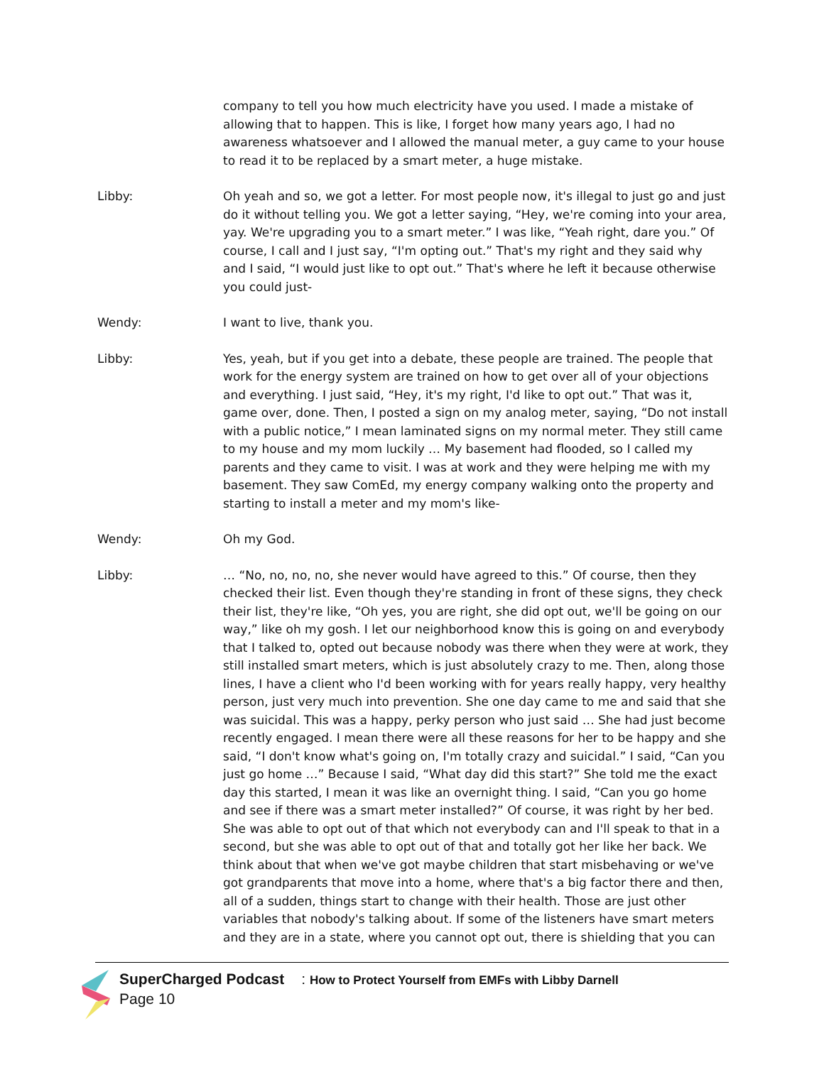company to tell you how much electricity have you used. I made a mistake of allowing that to happen. This is like, I forget how many years ago, I had no awareness whatsoever and I allowed the manual meter, a guy came to your house to read it to be replaced by a smart meter, a huge mistake.
Libby: Oh yeah and so, we got a letter. For most people now, it's illegal to just go and just do it without telling you. We got a letter saying, “Hey, we're coming into your area, yay. We're upgrading you to a smart meter.” I was like, “Yeah right, dare you.” Of course, I call and I just say, “I'm opting out.” That's my right and they said why and I said, “I would just like to opt out.” That's where he left it because otherwise you could just-
Wendy: I want to live, thank you.
Libby: Yes, yeah, but if you get into a debate, these people are trained. The people that work for the energy system are trained on how to get over all of your objections and everything. I just said, “Hey, it's my right, I'd like to opt out.” That was it, game over, done. Then, I posted a sign on my analog meter, saying, “Do not install with a public notice,” I mean laminated signs on my normal meter. They still came to my house and my mom luckily … My basement had flooded, so I called my parents and they came to visit. I was at work and they were helping me with my basement. They saw ComEd, my energy company walking onto the property and starting to install a meter and my mom's like-
Wendy: Oh my God.
Libby: … “No, no, no, no, she never would have agreed to this.” Of course, then they checked their list. Even though they're standing in front of these signs, they check their list, they're like, “Oh yes, you are right, she did opt out, we'll be going on our way,” like oh my gosh. I let our neighborhood know this is going on and everybody that I talked to, opted out because nobody was there when they were at work, they still installed smart meters, which is just absolutely crazy to me. Then, along those lines, I have a client who I'd been working with for years really happy, very healthy person, just very much into prevention. She one day came to me and said that she was suicidal. This was a happy, perky person who just said … She had just become recently engaged. I mean there were all these reasons for her to be happy and she said, “I don't know what's going on, I'm totally crazy and suicidal.” I said, “Can you just go home …” Because I said, “What day did this start?” She told me the exact day this started, I mean it was like an overnight thing. I said, “Can you go home and see if there was a smart meter installed?” Of course, it was right by her bed. She was able to opt out of that which not everybody can and I'll speak to that in a second, but she was able to opt out of that and totally got her like her back. We think about that when we've got maybe children that start misbehaving or we've got grandparents that move into a home, where that's a big factor there and then, all of a sudden, things start to change with their health. Those are just other variables that nobody's talking about. If some of the listeners have smart meters and they are in a state, where you cannot opt out, there is shielding that you can
SuperCharged Podcast: How to Protect Yourself from EMFs with Libby Darnell
Page 10